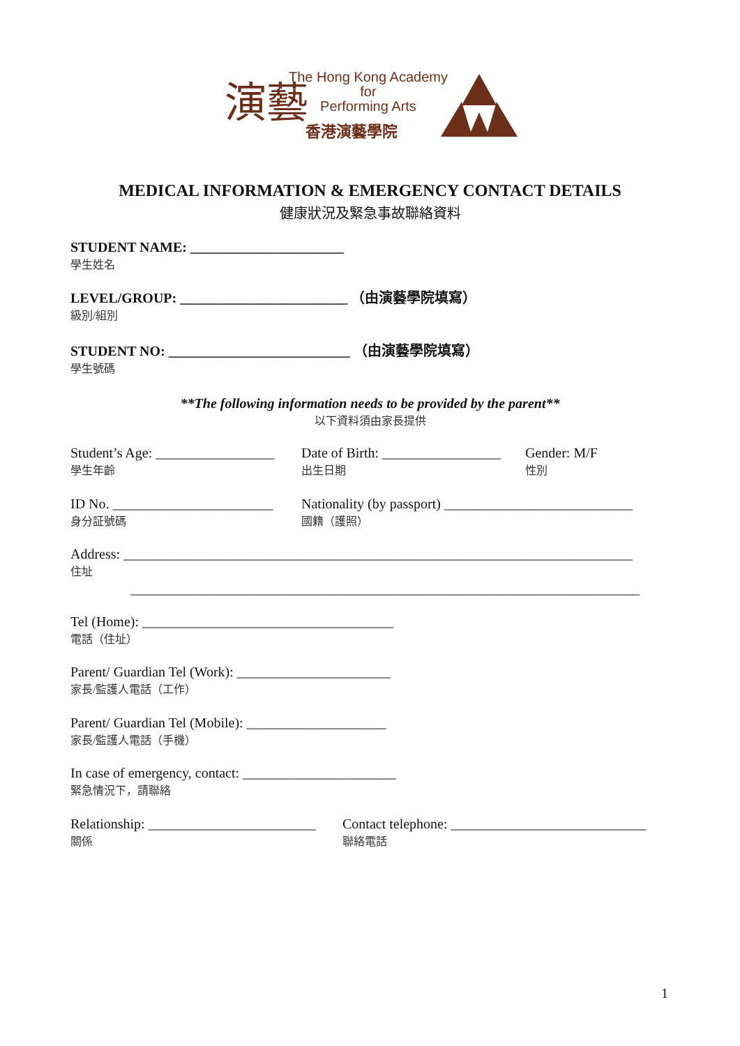演藝
The Hong Kong Academy
for
Performing Arts
香港演藝學院
MEDICAL INFORMATION & EMERGENCY CONTACT DETAILS
健康狀況及緊急事故聯絡資料
STUDENT NAME: ______________________
學生姓名
LEVEL/GROUP: ________________________ （由演藝學院填寫）
級別/組別
STUDENT NO: __________________________ （由演藝學院填寫）
學生號碼
**The following information needs to be provided by the parent**
以下資料須由家長提供
Student’s Age: _________________
學生年齡
Date of Birth: _________________
出生日期
Gender: M/F
性別
ID No. _______________________
身分証號碼
Nationality (by passport) ___________________________
國籍（護照）
Address: _________________________________________________________________________
住址
_________________________________________________________________________
Tel (Home): ____________________________________
電話（住址）
Parent/ Guardian Tel (Work): ______________________
家長/監護人電話（工作）
Parent/ Guardian Tel (Mobile): ____________________
家長/監護人電話（手機）
In case of emergency, contact: ______________________
緊急情況下，請聯絡
Relationship: ________________________
關係
Contact telephone: ____________________________
聯絡電話
1